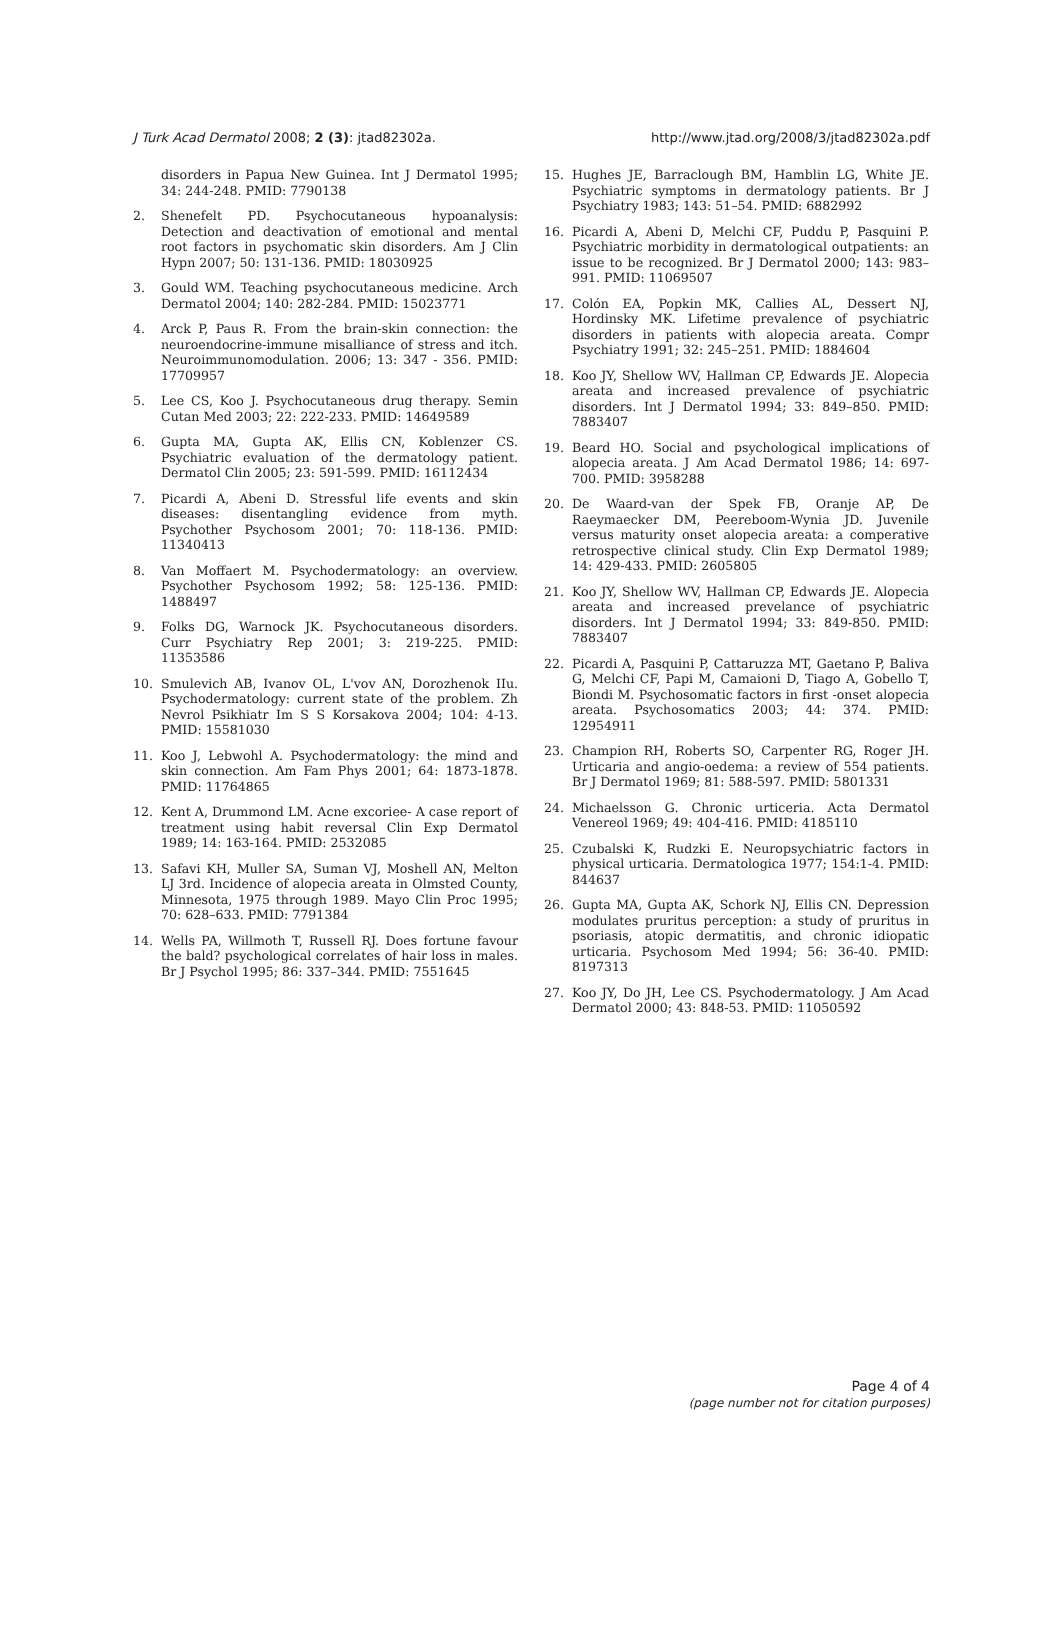J Turk Acad Dermatol 2008; 2 (3): jtad82302a. http://www.jtad.org/2008/3/jtad82302a.pdf
disorders in Papua New Guinea. Int J Dermatol 1995; 34: 244-248. PMID: 7790138
2. Shenefelt PD. Psychocutaneous hypoanalysis: Detection and deactivation of emotional and mental root factors in psychomatic skin disorders. Am J Clin Hypn 2007; 50: 131-136. PMID: 18030925
3. Gould WM. Teaching psychocutaneous medicine. Arch Dermatol 2004; 140: 282-284. PMID: 15023771
4. Arck P, Paus R. From the brain-skin connection: the neuroendocrine-immune misalliance of stress and itch. Neuroimmunomodulation. 2006; 13: 347 - 356. PMID: 17709957
5. Lee CS, Koo J. Psychocutaneous drug therapy. Semin Cutan Med 2003; 22: 222-233. PMID: 14649589
6. Gupta MA, Gupta AK, Ellis CN, Koblenzer CS. Psychiatric evaluation of the dermatology patient. Dermatol Clin 2005; 23: 591-599. PMID: 16112434
7. Picardi A, Abeni D. Stressful life events and skin diseases: disentangling evidence from myth. Psychother Psychosom 2001; 70: 118-136. PMID: 11340413
8. Van Moffaert M. Psychodermatology: an overview. Psychother Psychosom 1992; 58: 125-136. PMID: 1488497
9. Folks DG, Warnock JK. Psychocutaneous disorders. Curr Psychiatry Rep 2001; 3: 219-225. PMID: 11353586
10. Smulevich AB, Ivanov OL, L'vov AN, Dorozhenok IIu. Psychodermatology: current state of the problem. Zh Nevrol Psikhiatr Im S S Korsakova 2004; 104: 4-13. PMID: 15581030
11. Koo J, Lebwohl A. Psychodermatology: the mind and skin connection. Am Fam Phys 2001; 64: 1873-1878. PMID: 11764865
12. Kent A, Drummond LM. Acne excoriee- A case report of treatment using habit reversal Clin Exp Dermatol 1989; 14: 163-164. PMID: 2532085
13. Safavi KH, Muller SA, Suman VJ, Moshell AN, Melton LJ 3rd. Incidence of alopecia areata in Olmsted County, Minnesota, 1975 through 1989. Mayo Clin Proc 1995; 70: 628–633. PMID: 7791384
14. Wells PA, Willmoth T, Russell RJ. Does fortune favour the bald? psychological correlates of hair loss in males. Br J Psychol 1995; 86: 337–344. PMID: 7551645
15. Hughes JE, Barraclough BM, Hamblin LG, White JE. Psychiatric symptoms in dermatology patients. Br J Psychiatry 1983; 143: 51–54. PMID: 6882992
16. Picardi A, Abeni D, Melchi CF, Puddu P, Pasquini P. Psychiatric morbidity in dermatological outpatients: an issue to be recognized. Br J Dermatol 2000; 143: 983–991. PMID: 11069507
17. Colón EA, Popkin MK, Callies AL, Dessert NJ, Hordinsky MK. Lifetime prevalence of psychiatric disorders in patients with alopecia areata. Compr Psychiatry 1991; 32: 245–251. PMID: 1884604
18. Koo JY, Shellow WV, Hallman CP, Edwards JE. Alopecia areata and increased prevalence of psychiatric disorders. Int J Dermatol 1994; 33: 849–850. PMID: 7883407
19. Beard HO. Social and psychological implications of alopecia areata. J Am Acad Dermatol 1986; 14: 697-700. PMID: 3958288
20. De Waard-van der Spek FB, Oranje AP, De Raeymaecker DM, Peereboom-Wynia JD. Juvenile versus maturity onset alopecia areata: a comperative retrospective clinical study. Clin Exp Dermatol 1989; 14: 429-433. PMID: 2605805
21. Koo JY, Shellow WV, Hallman CP, Edwards JE. Alopecia areata and increased prevelance of psychiatric disorders. Int J Dermatol 1994; 33: 849-850. PMID: 7883407
22. Picardi A, Pasquini P, Cattaruzza MT, Gaetano P, Baliva G, Melchi CF, Papi M, Camaioni D, Tiago A, Gobello T, Biondi M. Psychosomatic factors in first -onset alopecia areata. Psychosomatics 2003; 44: 374. PMID: 12954911
23. Champion RH, Roberts SO, Carpenter RG, Roger JH. Urticaria and angio-oedema: a review of 554 patients. Br J Dermatol 1969; 81: 588-597. PMID: 5801331
24. Michaelsson G. Chronic urticeria. Acta Dermatol Venereol 1969; 49: 404-416. PMID: 4185110
25. Czubalski K, Rudzki E. Neuropsychiatric factors in physical urticaria. Dermatologica 1977; 154:1-4. PMID: 844637
26. Gupta MA, Gupta AK, Schork NJ, Ellis CN. Depression modulates pruritus perception: a study of pruritus in psoriasis, atopic dermatitis, and chronic idiopatic urticaria. Psychosom Med 1994; 56: 36-40. PMID: 8197313
27. Koo JY, Do JH, Lee CS. Psychodermatology. J Am Acad Dermatol 2000; 43: 848-53. PMID: 11050592
Page 4 of 4
(page number not for citation purposes)